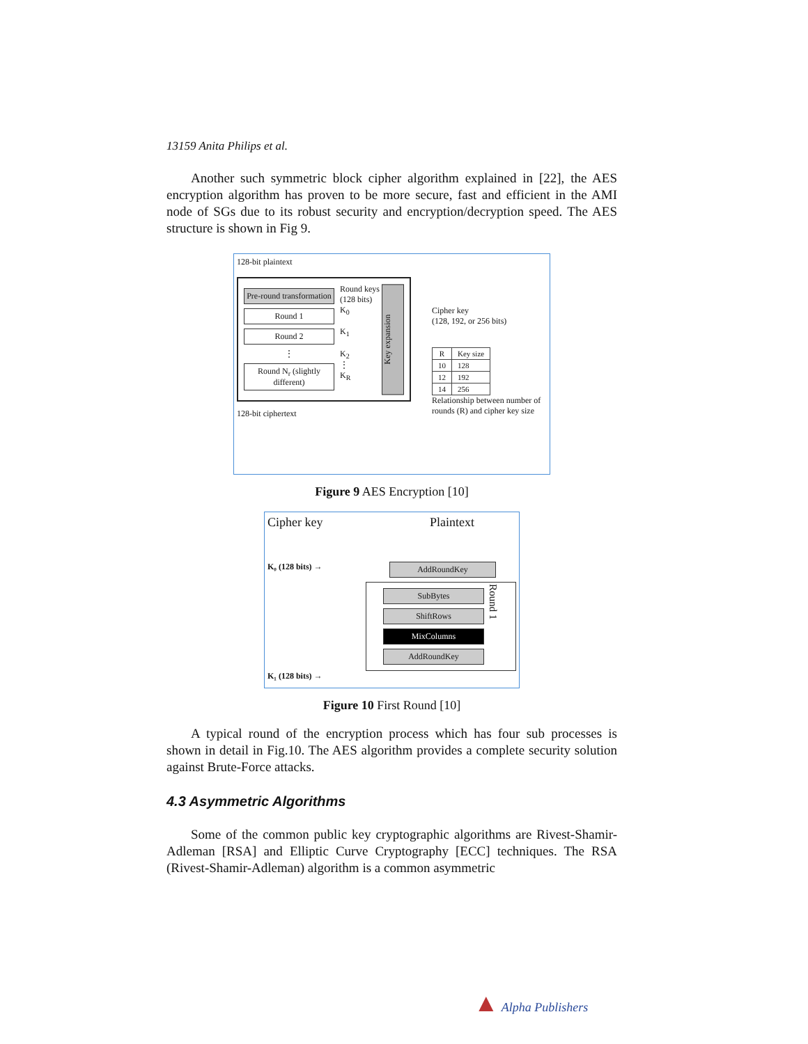13159 Anita Philips et al.
Another such symmetric block cipher algorithm explained in [22], the AES encryption algorithm has proven to be more secure, fast and efficient in the AMI node of SGs due to its robust security and encryption/decryption speed. The AES structure is shown in Fig 9.
128-bit plaintext
Pre-round transformation
Round 1
Round 2
⋮
Round N<sub>r</sub> (slightly different)
Round keys (128 bits)
K<sub>0</sub>
K<sub>1</sub>
K<sub>2</sub>
⋮
K<sub>R</sub>
Key expansion
128-bit ciphertext
Cipher key
(128, 192, or 256 bits)
| R | Key size |
| --- | --- |
| 10 | 128 |
| 12 | 192 |
| 14 | 256 |
Relationship between number of rounds (R) and cipher key size
Figure 9 AES Encryption [10]
Cipher key Plaintext
K₀ (128 bits) →
AddRoundKey
SubBytes
ShiftRows
MixColumns
AddRoundKey
Round 1
K₁ (128 bits) →
Figure 10 First Round [10]
A typical round of the encryption process which has four sub processes is shown in detail in Fig.10. The AES algorithm provides a complete security solution against Brute-Force attacks.
4.3 Asymmetric Algorithms
Some of the common public key cryptographic algorithms are Rivest-Shamir-Adleman [RSA] and Elliptic Curve Cryptography [ECC] techniques. The RSA (Rivest-Shamir-Adleman) algorithm is a common asymmetric
▲ Alpha Publishers